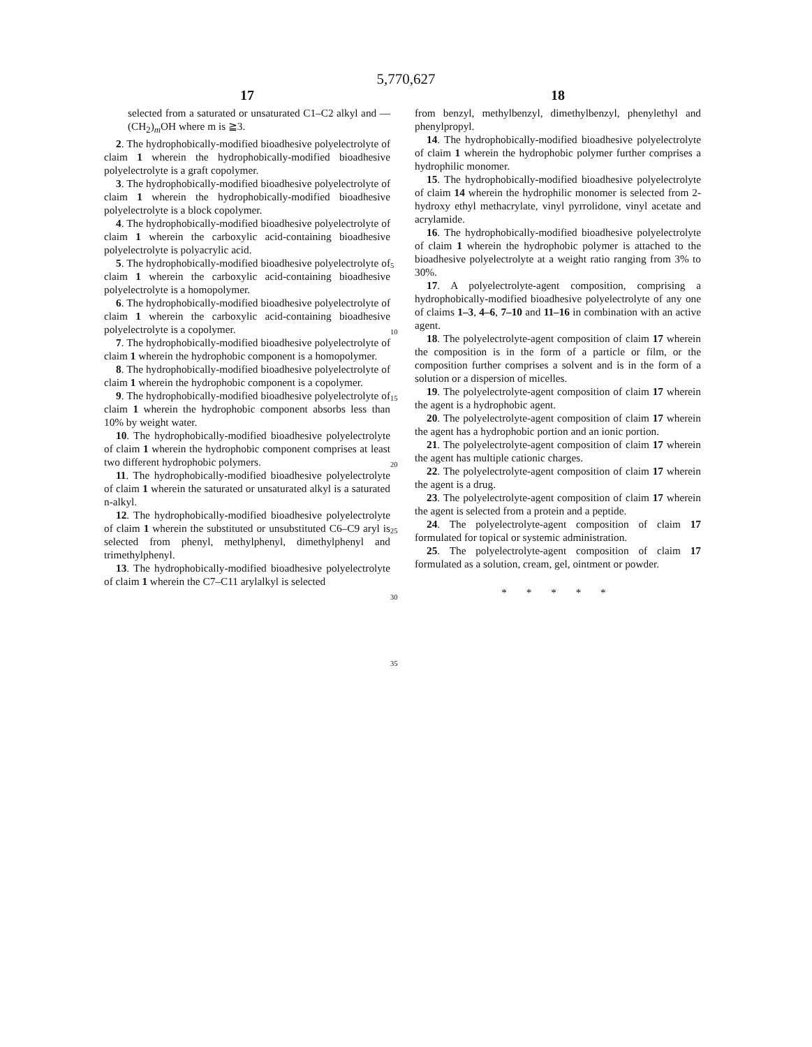5,770,627
17
selected from a saturated or unsaturated C1–C2 alkyl and —(CH<sub>2</sub>)<sub>m</sub>OH where m is ≧3.
2. The hydrophobically-modified bioadhesive polyelectrolyte of claim 1 wherein the hydrophobically-modified bioadhesive polyelectrolyte is a graft copolymer.
3. The hydrophobically-modified bioadhesive polyelectrolyte of claim 1 wherein the hydrophobically-modified bioadhesive polyelectrolyte is a block copolymer.
4. The hydrophobically-modified bioadhesive polyelectrolyte of claim 1 wherein the carboxylic acid-containing bioadhesive polyelectrolyte is polyacrylic acid.
5. The hydrophobically-modified bioadhesive polyelectrolyte of claim 1 wherein the carboxylic acid-containing bioadhesive polyelectrolyte is a homopolymer.
6. The hydrophobically-modified bioadhesive polyelectrolyte of claim 1 wherein the carboxylic acid-containing bioadhesive polyelectrolyte is a copolymer.
7. The hydrophobically-modified bioadhesive polyelectrolyte of claim 1 wherein the hydrophobic component is a homopolymer.
8. The hydrophobically-modified bioadhesive polyelectrolyte of claim 1 wherein the hydrophobic component is a copolymer.
9. The hydrophobically-modified bioadhesive polyelectrolyte of claim 1 wherein the hydrophobic component absorbs less than 10% by weight water.
10. The hydrophobically-modified bioadhesive polyelectrolyte of claim 1 wherein the hydrophobic component comprises at least two different hydrophobic polymers.
11. The hydrophobically-modified bioadhesive polyelectrolyte of claim 1 wherein the saturated or unsaturated alkyl is a saturated n-alkyl.
12. The hydrophobically-modified bioadhesive polyelectrolyte of claim 1 wherein the substituted or unsubstituted C6–C9 aryl is selected from phenyl, methylphenyl, dimethylphenyl and trimethylphenyl.
13. The hydrophobically-modified bioadhesive polyelectrolyte of claim 1 wherein the C7–C11 arylalkyl is selected
5
10
15
20
25
30
35
18
from benzyl, methylbenzyl, dimethylbenzyl, phenylethyl and phenylpropyl.
14. The hydrophobically-modified bioadhesive polyelectrolyte of claim 1 wherein the hydrophobic polymer further comprises a hydrophilic monomer.
15. The hydrophobically-modified bioadhesive polyelectrolyte of claim 14 wherein the hydrophilic monomer is selected from 2-hydroxy ethyl methacrylate, vinyl pyrrolidone, vinyl acetate and acrylamide.
16. The hydrophobically-modified bioadhesive polyelectrolyte of claim 1 wherein the hydrophobic polymer is attached to the bioadhesive polyelectrolyte at a weight ratio ranging from 3% to 30%.
17. A polyelectrolyte-agent composition, comprising a hydrophobically-modified bioadhesive polyelectrolyte of any one of claims 1–3, 4–6, 7–10 and 11–16 in combination with an active agent.
18. The polyelectrolyte-agent composition of claim 17 wherein the composition is in the form of a particle or film, or the composition further comprises a solvent and is in the form of a solution or a dispersion of micelles.
19. The polyelectrolyte-agent composition of claim 17 wherein the agent is a hydrophobic agent.
20. The polyelectrolyte-agent composition of claim 17 wherein the agent has a hydrophobic portion and an ionic portion.
21. The polyelectrolyte-agent composition of claim 17 wherein the agent has multiple cationic charges.
22. The polyelectrolyte-agent composition of claim 17 wherein the agent is a drug.
23. The polyelectrolyte-agent composition of claim 17 wherein the agent is selected from a protein and a peptide.
24. The polyelectrolyte-agent composition of claim 17 formulated for topical or systemic administration.
25. The polyelectrolyte-agent composition of claim 17 formulated as a solution, cream, gel, ointment or powder.
* * * * *